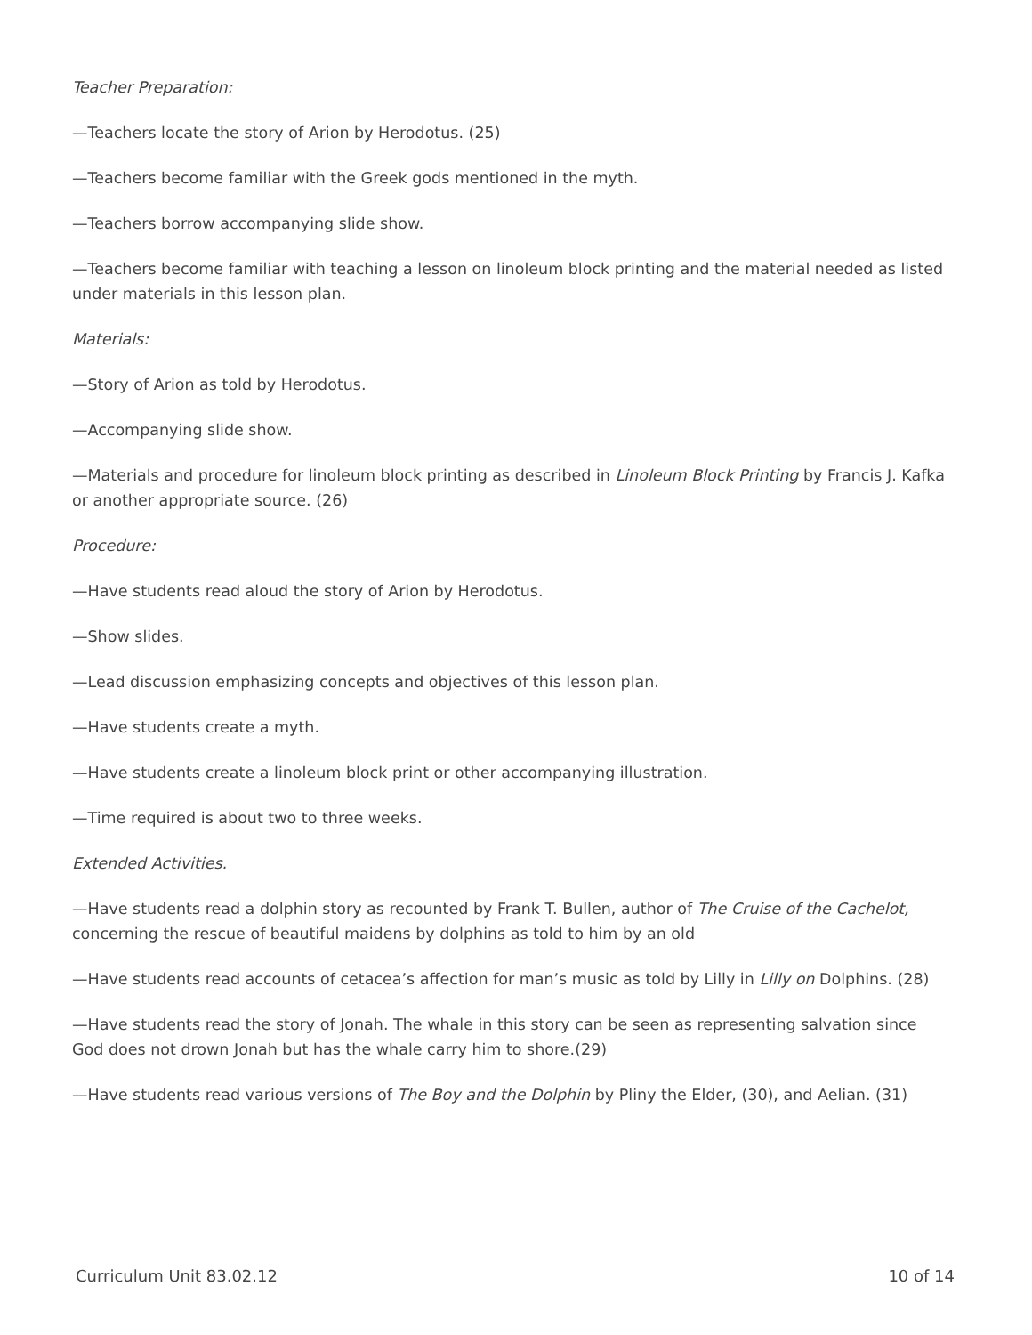Teacher Preparation:
—Teachers locate the story of Arion by Herodotus. (25)
—Teachers become familiar with the Greek gods mentioned in the myth.
—Teachers borrow accompanying slide show.
—Teachers become familiar with teaching a lesson on linoleum block printing and the material needed as listed under materials in this lesson plan.
Materials:
—Story of Arion as told by Herodotus.
—Accompanying slide show.
—Materials and procedure for linoleum block printing as described in Linoleum Block Printing by Francis J. Kafka or another appropriate source. (26)
Procedure:
—Have students read aloud the story of Arion by Herodotus.
—Show slides.
—Lead discussion emphasizing concepts and objectives of this lesson plan.
—Have students create a myth.
—Have students create a linoleum block print or other accompanying illustration.
—Time required is about two to three weeks.
Extended Activities.
—Have students read a dolphin story as recounted by Frank T. Bullen, author of The Cruise of the Cachelot, concerning the rescue of beautiful maidens by dolphins as told to him by an old
—Have students read accounts of cetacea’s affection for man’s music as told by Lilly in Lilly on Dolphins. (28)
—Have students read the story of Jonah. The whale in this story can be seen as representing salvation since God does not drown Jonah but has the whale carry him to shore.(29)
—Have students read various versions of The Boy and the Dolphin by Pliny the Elder, (30), and Aelian. (31)
Curriculum Unit 83.02.12 10 of 14